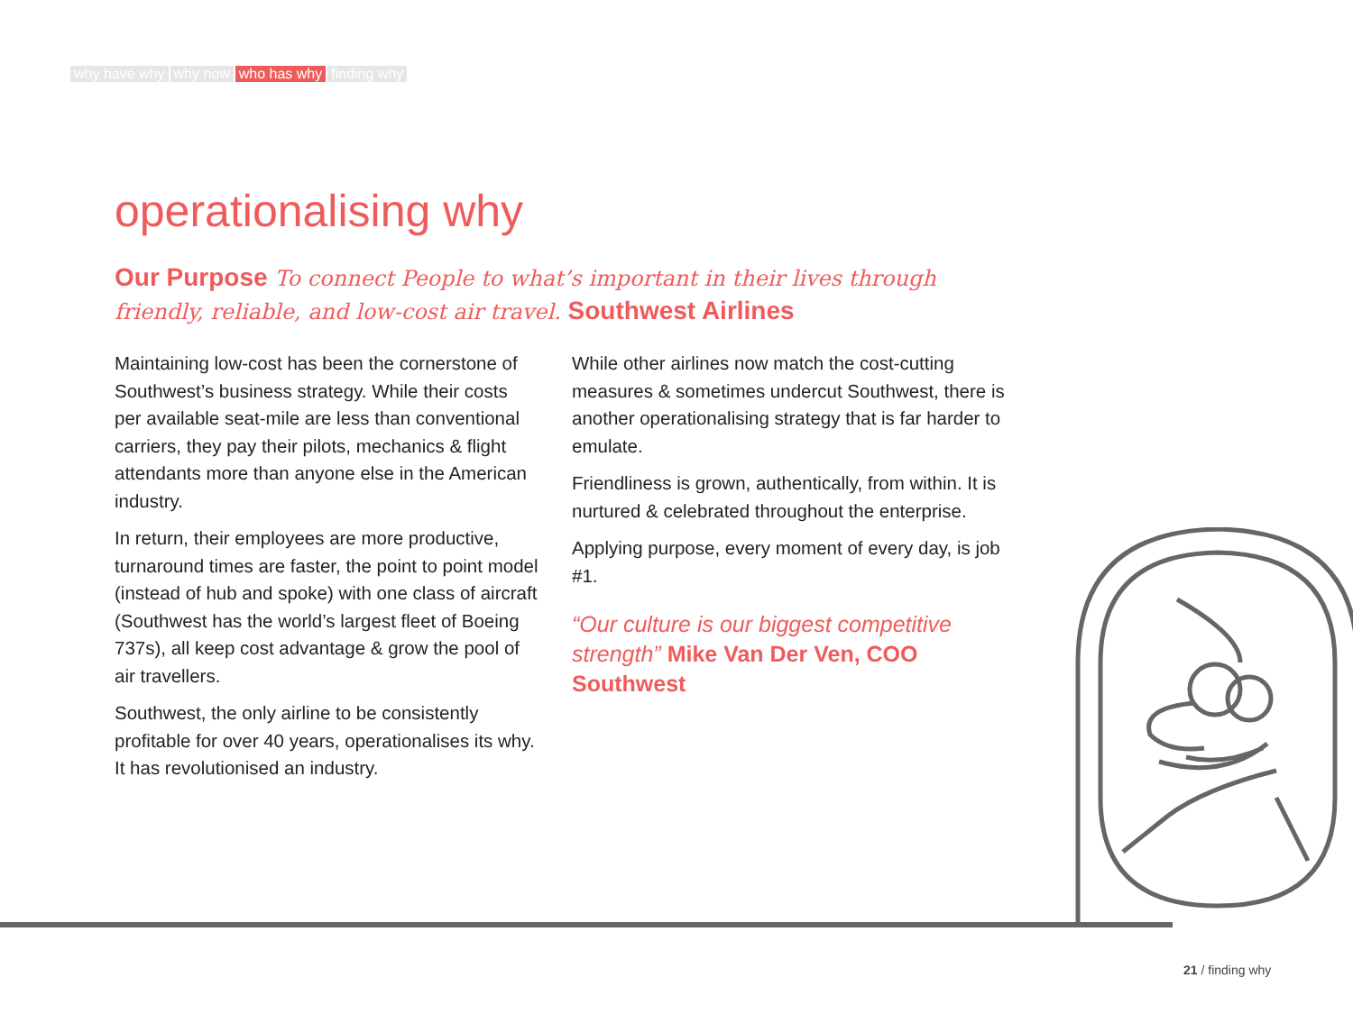why have why why now who has why finding why
operationalising why
Our Purpose To connect People to what’s important in their lives through friendly, reliable, and low-cost air travel. Southwest Airlines
Maintaining low-cost has been the cornerstone of Southwest’s business strategy. While their costs per available seat-mile are less than conventional carriers, they pay their pilots, mechanics & flight attendants more than anyone else in the American industry.
In return, their employees are more productive, turnaround times are faster, the point to point model (instead of hub and spoke) with one class of aircraft (Southwest has the world’s largest fleet of Boeing 737s), all keep cost advantage & grow the pool of air travellers.
Southwest, the only airline to be consistently profitable for over 40 years, operationalises its why. It has revolutionised an industry.
While other airlines now match the cost-cutting measures & sometimes undercut Southwest, there is another operationalising strategy that is far harder to emulate.
Friendliness is grown, authentically, from within. It is nurtured & celebrated throughout the enterprise.
Applying purpose, every moment of every day, is job #1.
“Our culture is our biggest competitive strength” Mike Van Der Ven, COO Southwest
21 / finding why